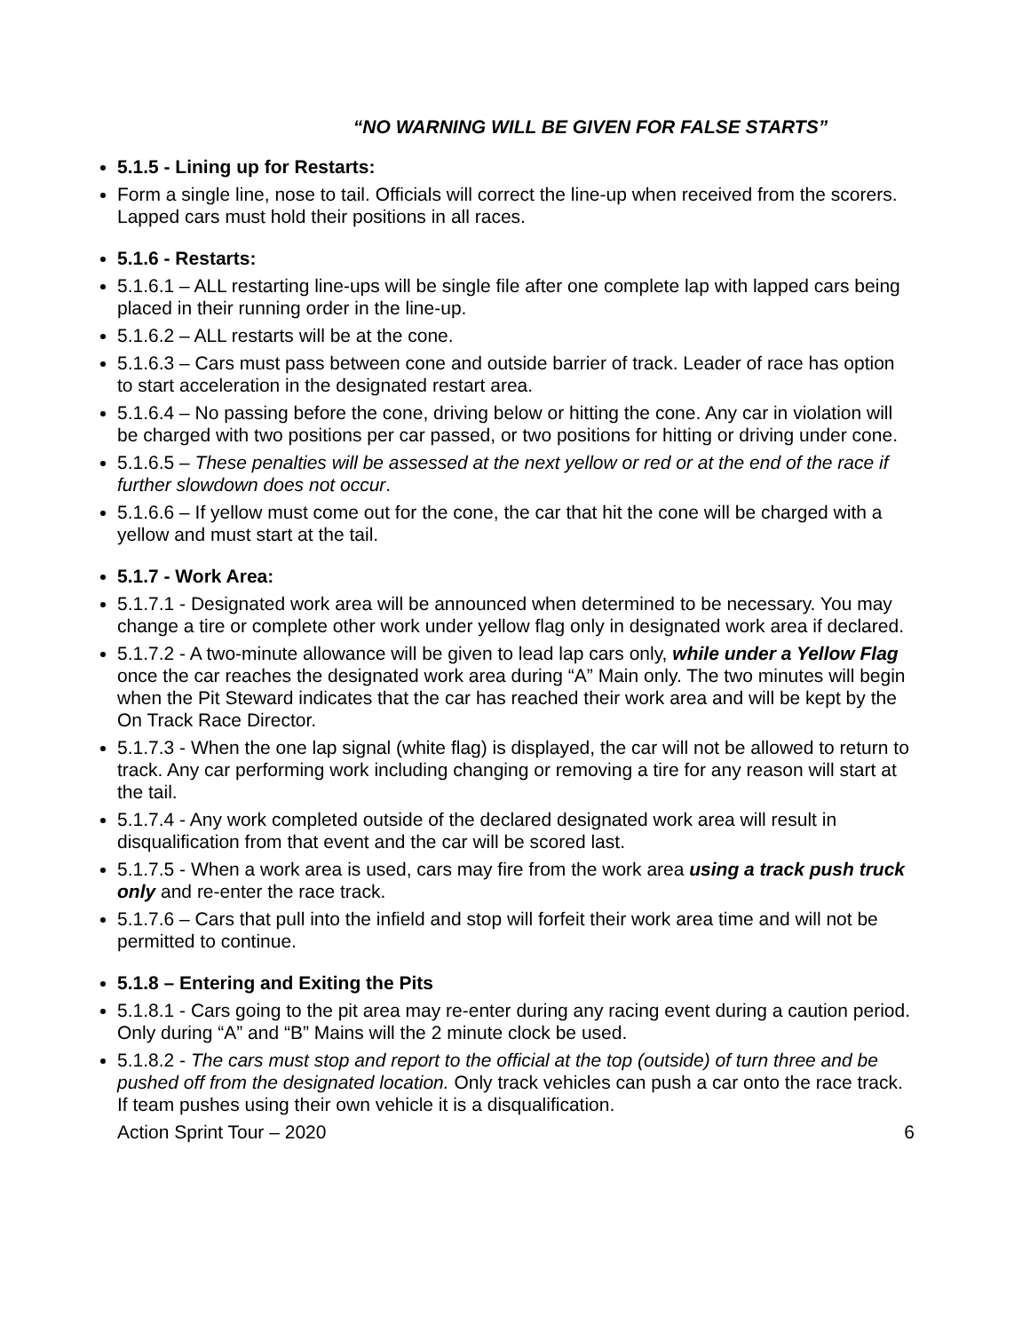“NO WARNING WILL BE GIVEN FOR FALSE STARTS”
5.1.5 - Lining up for Restarts:
Form a single line, nose to tail. Officials will correct the line-up when received from the scorers. Lapped cars must hold their positions in all races.
5.1.6 - Restarts:
5.1.6.1 – ALL restarting line-ups will be single file after one complete lap with lapped cars being placed in their running order in the line-up.
5.1.6.2 – ALL restarts will be at the cone.
5.1.6.3 – Cars must pass between cone and outside barrier of track. Leader of race has option to start acceleration in the designated restart area.
5.1.6.4 – No passing before the cone, driving below or hitting the cone. Any car in violation will be charged with two positions per car passed, or two positions for hitting or driving under cone.
5.1.6.5 – These penalties will be assessed at the next yellow or red or at the end of the race if further slowdown does not occur.
5.1.6.6 – If yellow must come out for the cone, the car that hit the cone will be charged with a yellow and must start at the tail.
5.1.7 - Work Area:
5.1.7.1 - Designated work area will be announced when determined to be necessary. You may change a tire or complete other work under yellow flag only in designated work area if declared.
5.1.7.2 - A two-minute allowance will be given to lead lap cars only, while under a Yellow Flag once the car reaches the designated work area during “A” Main only. The two minutes will begin when the Pit Steward indicates that the car has reached their work area and will be kept by the On Track Race Director.
5.1.7.3 - When the one lap signal (white flag) is displayed, the car will not be allowed to return to track. Any car performing work including changing or removing a tire for any reason will start at the tail.
5.1.7.4 - Any work completed outside of the declared designated work area will result in disqualification from that event and the car will be scored last.
5.1.7.5 - When a work area is used, cars may fire from the work area using a track push truck only and re-enter the race track.
5.1.7.6 – Cars that pull into the infield and stop will forfeit their work area time and will not be permitted to continue.
5.1.8 – Entering and Exiting the Pits
5.1.8.1 - Cars going to the pit area may re-enter during any racing event during a caution period. Only during “A” and “B” Mains will the 2 minute clock be used.
5.1.8.2 - The cars must stop and report to the official at the top (outside) of turn three and be pushed off from the designated location. Only track vehicles can push a car onto the race track. If team pushes using their own vehicle it is a disqualification.
Action Sprint Tour – 2020 6